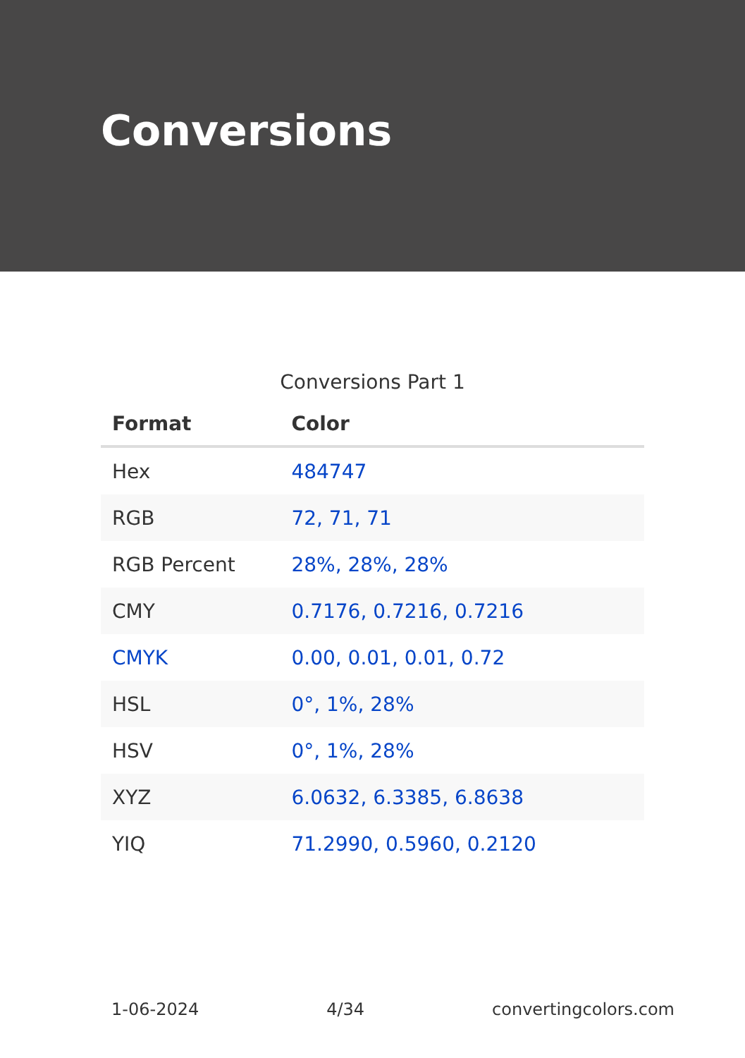Conversions
Conversions Part 1
| Format | Color |
| --- | --- |
| Hex | 484747 |
| RGB | 72, 71, 71 |
| RGB Percent | 28%, 28%, 28% |
| CMY | 0.7176, 0.7216, 0.7216 |
| CMYK | 0.00, 0.01, 0.01, 0.72 |
| HSL | 0°, 1%, 28% |
| HSV | 0°, 1%, 28% |
| XYZ | 6.0632, 6.3385, 6.8638 |
| YIQ | 71.2990, 0.5960, 0.2120 |
1-06-2024 4/34 convertingcolors.com